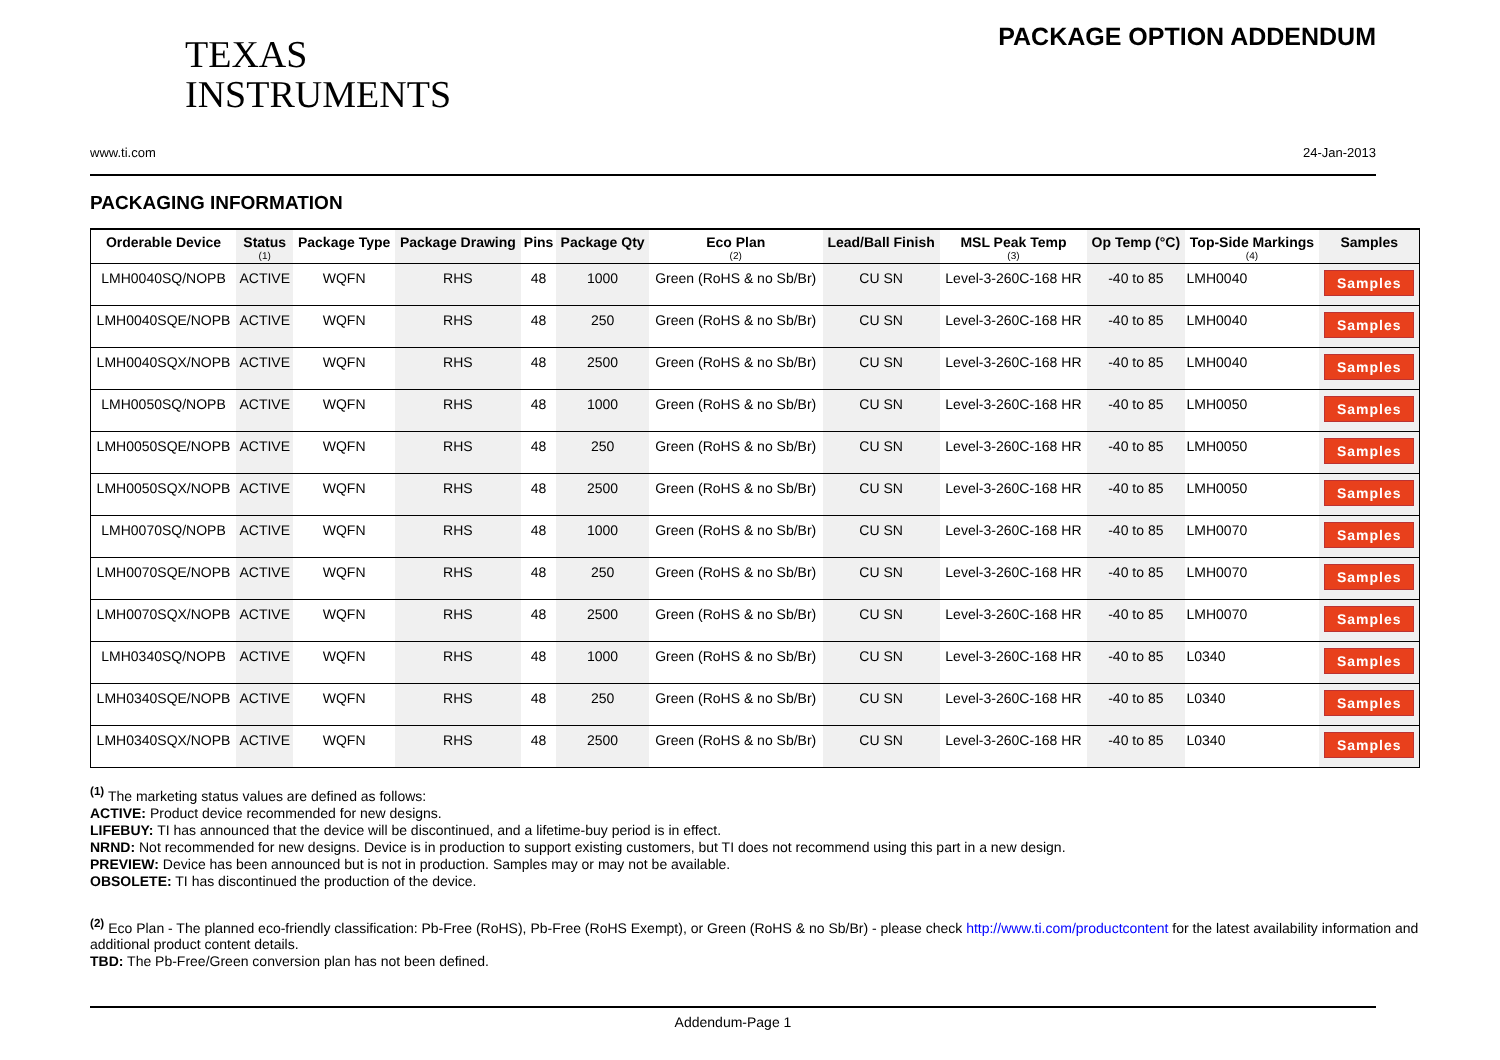TEXAS
INSTRUMENTS
PACKAGE OPTION ADDENDUM
www.ti.com 24-Jan-2013
PACKAGING INFORMATION
| Orderable Device | Status (1) | Package Type | Package Drawing | Pins | Package Qty | Eco Plan (2) | Lead/Ball Finish | MSL Peak Temp (3) | Op Temp (°C) | Top-Side Markings (4) | Samples |
| --- | --- | --- | --- | --- | --- | --- | --- | --- | --- | --- | --- |
| LMH0040SQ/NOPB | ACTIVE | WQFN | RHS | 48 | 1000 | Green (RoHS & no Sb/Br) | CU SN | Level-3-260C-168 HR | -40 to 85 | LMH0040 | Samples |
| LMH0040SQE/NOPB | ACTIVE | WQFN | RHS | 48 | 250 | Green (RoHS & no Sb/Br) | CU SN | Level-3-260C-168 HR | -40 to 85 | LMH0040 | Samples |
| LMH0040SQX/NOPB | ACTIVE | WQFN | RHS | 48 | 2500 | Green (RoHS & no Sb/Br) | CU SN | Level-3-260C-168 HR | -40 to 85 | LMH0040 | Samples |
| LMH0050SQ/NOPB | ACTIVE | WQFN | RHS | 48 | 1000 | Green (RoHS & no Sb/Br) | CU SN | Level-3-260C-168 HR | -40 to 85 | LMH0050 | Samples |
| LMH0050SQE/NOPB | ACTIVE | WQFN | RHS | 48 | 250 | Green (RoHS & no Sb/Br) | CU SN | Level-3-260C-168 HR | -40 to 85 | LMH0050 | Samples |
| LMH0050SQX/NOPB | ACTIVE | WQFN | RHS | 48 | 2500 | Green (RoHS & no Sb/Br) | CU SN | Level-3-260C-168 HR | -40 to 85 | LMH0050 | Samples |
| LMH0070SQ/NOPB | ACTIVE | WQFN | RHS | 48 | 1000 | Green (RoHS & no Sb/Br) | CU SN | Level-3-260C-168 HR | -40 to 85 | LMH0070 | Samples |
| LMH0070SQE/NOPB | ACTIVE | WQFN | RHS | 48 | 250 | Green (RoHS & no Sb/Br) | CU SN | Level-3-260C-168 HR | -40 to 85 | LMH0070 | Samples |
| LMH0070SQX/NOPB | ACTIVE | WQFN | RHS | 48 | 2500 | Green (RoHS & no Sb/Br) | CU SN | Level-3-260C-168 HR | -40 to 85 | LMH0070 | Samples |
| LMH0340SQ/NOPB | ACTIVE | WQFN | RHS | 48 | 1000 | Green (RoHS & no Sb/Br) | CU SN | Level-3-260C-168 HR | -40 to 85 | L0340 | Samples |
| LMH0340SQE/NOPB | ACTIVE | WQFN | RHS | 48 | 250 | Green (RoHS & no Sb/Br) | CU SN | Level-3-260C-168 HR | -40 to 85 | L0340 | Samples |
| LMH0340SQX/NOPB | ACTIVE | WQFN | RHS | 48 | 2500 | Green (RoHS & no Sb/Br) | CU SN | Level-3-260C-168 HR | -40 to 85 | L0340 | Samples |
<sup>(1)</sup> The marketing status values are defined as follows:
ACTIVE: Product device recommended for new designs.
LIFEBUY: TI has announced that the device will be discontinued, and a lifetime-buy period is in effect.
NRND: Not recommended for new designs. Device is in production to support existing customers, but TI does not recommend using this part in a new design.
PREVIEW: Device has been announced but is not in production. Samples may or may not be available.
OBSOLETE: TI has discontinued the production of the device.
<sup>(2)</sup> Eco Plan - The planned eco-friendly classification: Pb-Free (RoHS), Pb-Free (RoHS Exempt), or Green (RoHS & no Sb/Br) - please check http://www.ti.com/productcontent for the latest availability information and additional product content details.
TBD: The Pb-Free/Green conversion plan has not been defined.
Addendum-Page 1